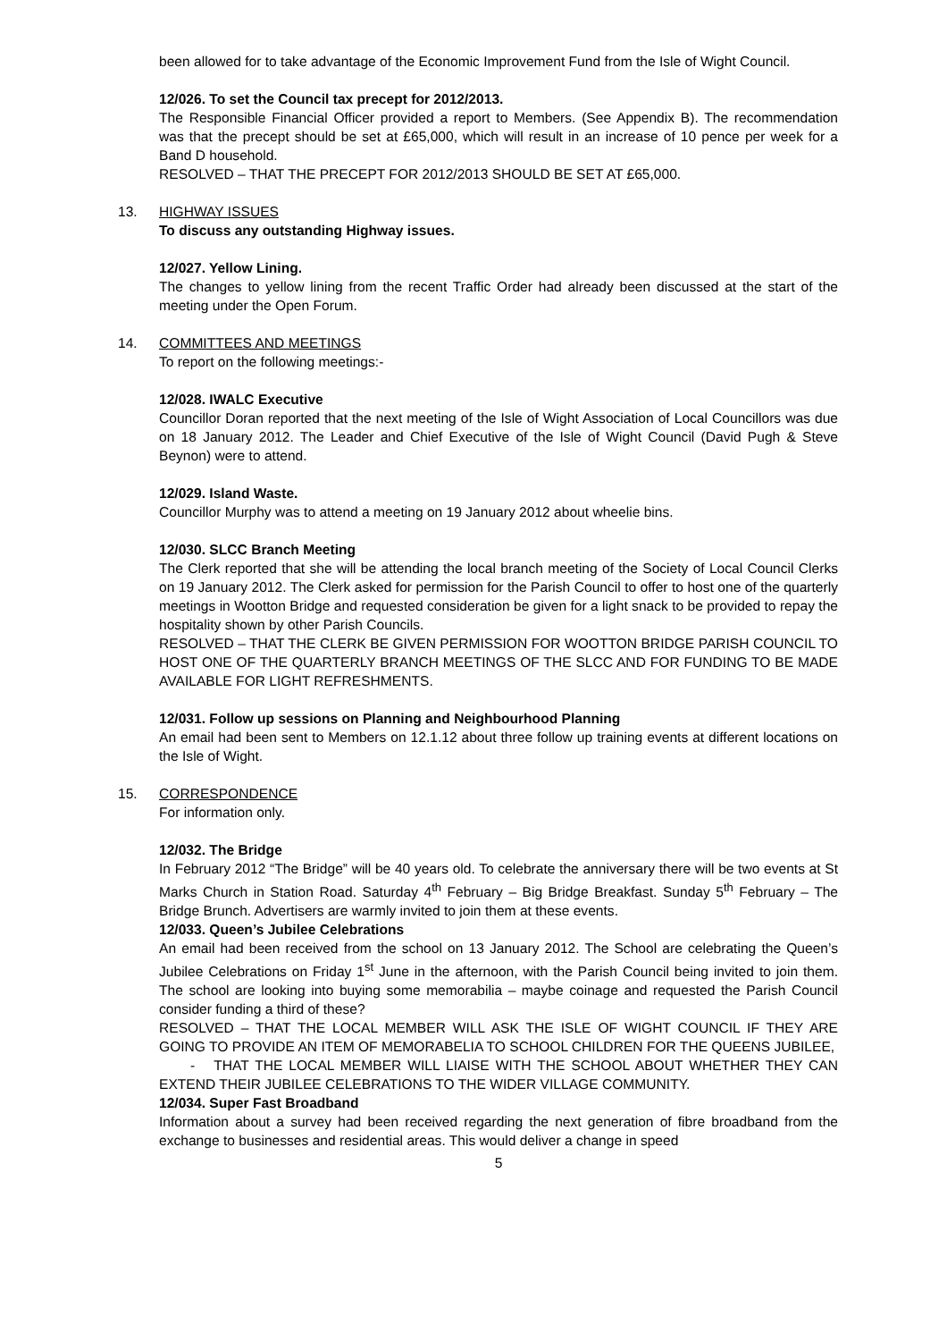been allowed for to take advantage of the Economic Improvement Fund from the Isle of Wight Council.
12/026. To set the Council tax precept for 2012/2013.
The Responsible Financial Officer provided a report to Members. (See Appendix B). The recommendation was that the precept should be set at £65,000, which will result in an increase of 10 pence per week for a Band D household.
RESOLVED – THAT THE PRECEPT FOR 2012/2013 SHOULD BE SET AT £65,000.
13. HIGHWAY ISSUES
To discuss any outstanding Highway issues.
12/027. Yellow Lining.
The changes to yellow lining from the recent Traffic Order had already been discussed at the start of the meeting under the Open Forum.
14. COMMITTEES AND MEETINGS
To report on the following meetings:-
12/028. IWALC Executive
Councillor Doran reported that the next meeting of the Isle of Wight Association of Local Councillors was due on 18 January 2012. The Leader and Chief Executive of the Isle of Wight Council (David Pugh & Steve Beynon) were to attend.
12/029. Island Waste.
Councillor Murphy was to attend a meeting on 19 January 2012 about wheelie bins.
12/030. SLCC Branch Meeting
The Clerk reported that she will be attending the local branch meeting of the Society of Local Council Clerks on 19 January 2012. The Clerk asked for permission for the Parish Council to offer to host one of the quarterly meetings in Wootton Bridge and requested consideration be given for a light snack to be provided to repay the hospitality shown by other Parish Councils.
RESOLVED – THAT THE CLERK BE GIVEN PERMISSION FOR WOOTTON BRIDGE PARISH COUNCIL TO HOST ONE OF THE QUARTERLY BRANCH MEETINGS OF THE SLCC AND FOR FUNDING TO BE MADE AVAILABLE FOR LIGHT REFRESHMENTS.
12/031. Follow up sessions on Planning and Neighbourhood Planning
An email had been sent to Members on 12.1.12 about three follow up training events at different locations on the Isle of Wight.
15. CORRESPONDENCE
For information only.
12/032. The Bridge
In February 2012 “The Bridge” will be 40 years old. To celebrate the anniversary there will be two events at St Marks Church in Station Road. Saturday 4<sup>th</sup> February – Big Bridge Breakfast. Sunday 5<sup>th</sup> February – The Bridge Brunch. Advertisers are warmly invited to join them at these events.
12/033. Queen’s Jubilee Celebrations
An email had been received from the school on 13 January 2012. The School are celebrating the Queen’s Jubilee Celebrations on Friday 1<sup>st</sup> June in the afternoon, with the Parish Council being invited to join them. The school are looking into buying some memorabilia – maybe coinage and requested the Parish Council consider funding a third of these?
RESOLVED – THAT THE LOCAL MEMBER WILL ASK THE ISLE OF WIGHT COUNCIL IF THEY ARE GOING TO PROVIDE AN ITEM OF MEMORABELIA TO SCHOOL CHILDREN FOR THE QUEENS JUBILEE,
- THAT THE LOCAL MEMBER WILL LIAISE WITH THE SCHOOL ABOUT WHETHER THEY CAN EXTEND THEIR JUBILEE CELEBRATIONS TO THE WIDER VILLAGE COMMUNITY.
12/034. Super Fast Broadband
Information about a survey had been received regarding the next generation of fibre broadband from the exchange to businesses and residential areas. This would deliver a change in speed
5